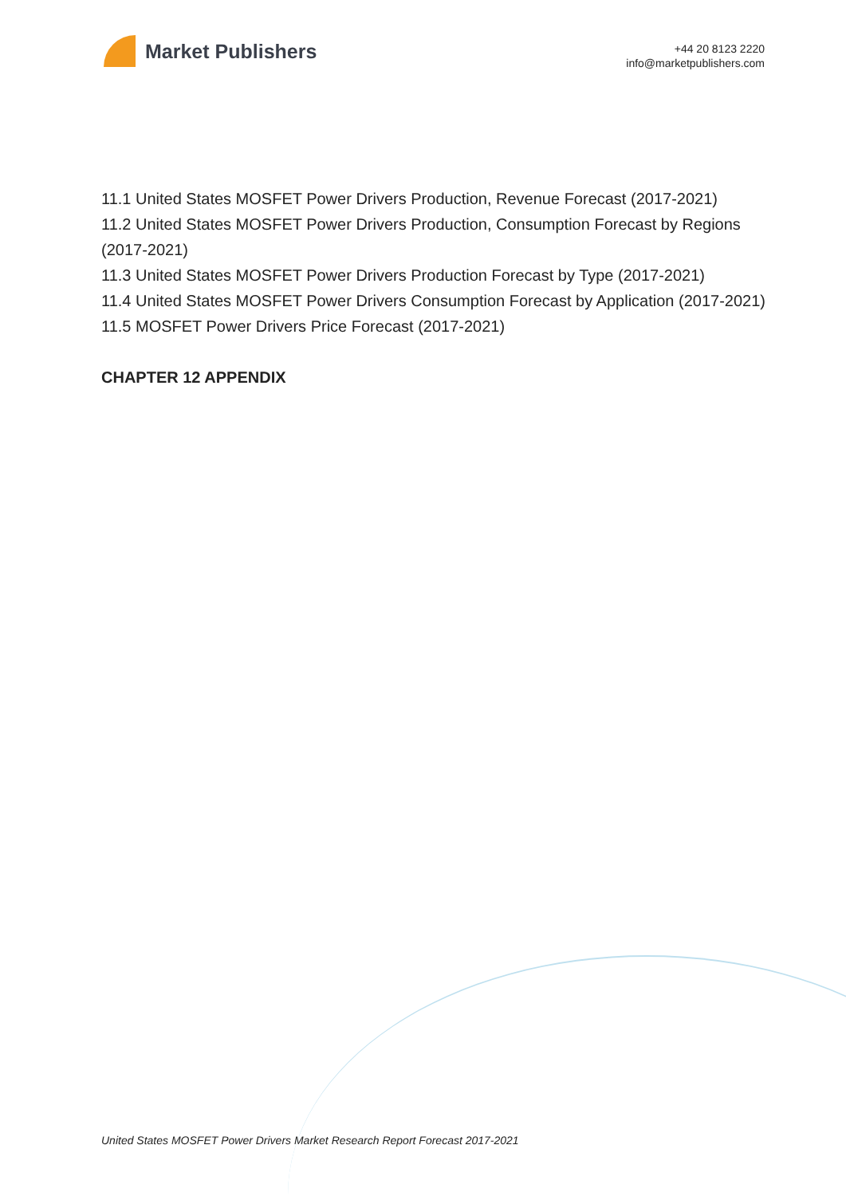Market Publishers
+44 20 8123 2220
info@marketpublishers.com
11.1 United States MOSFET Power Drivers Production, Revenue Forecast (2017-2021)
11.2 United States MOSFET Power Drivers Production, Consumption Forecast by Regions (2017-2021)
11.3 United States MOSFET Power Drivers Production Forecast by Type (2017-2021)
11.4 United States MOSFET Power Drivers Consumption Forecast by Application (2017-2021)
11.5 MOSFET Power Drivers Price Forecast (2017-2021)
CHAPTER 12 APPENDIX
United States MOSFET Power Drivers Market Research Report Forecast 2017-2021